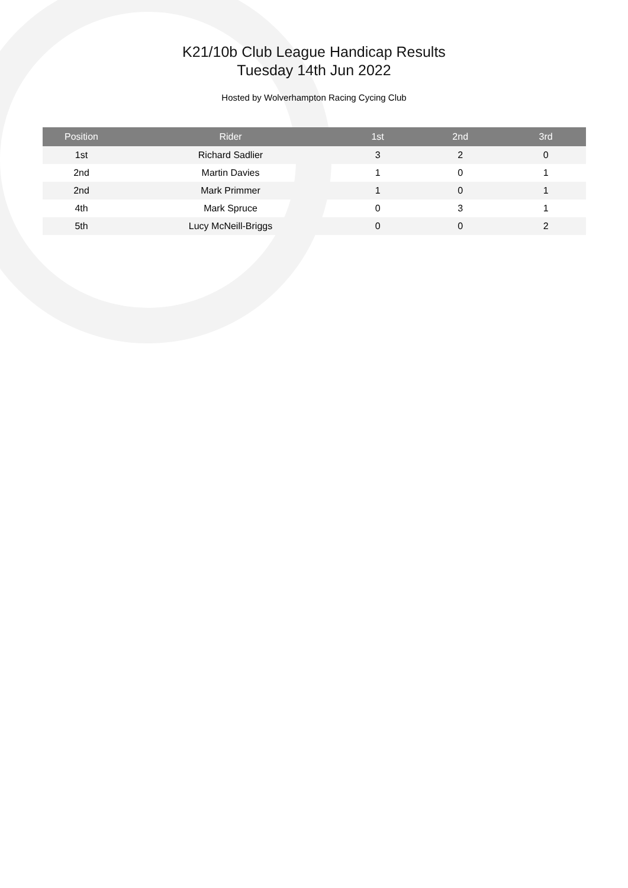K21/10b Club League Handicap Results
Tuesday 14th Jun 2022
Hosted by Wolverhampton Racing Cycing Club
| Position | Rider | 1st | 2nd | 3rd |
| --- | --- | --- | --- | --- |
| 1st | Richard Sadlier | 3 | 2 | 0 |
| 2nd | Martin Davies | 1 | 0 | 1 |
| 2nd | Mark Primmer | 1 | 0 | 1 |
| 4th | Mark Spruce | 0 | 3 | 1 |
| 5th | Lucy McNeill-Briggs | 0 | 0 | 2 |